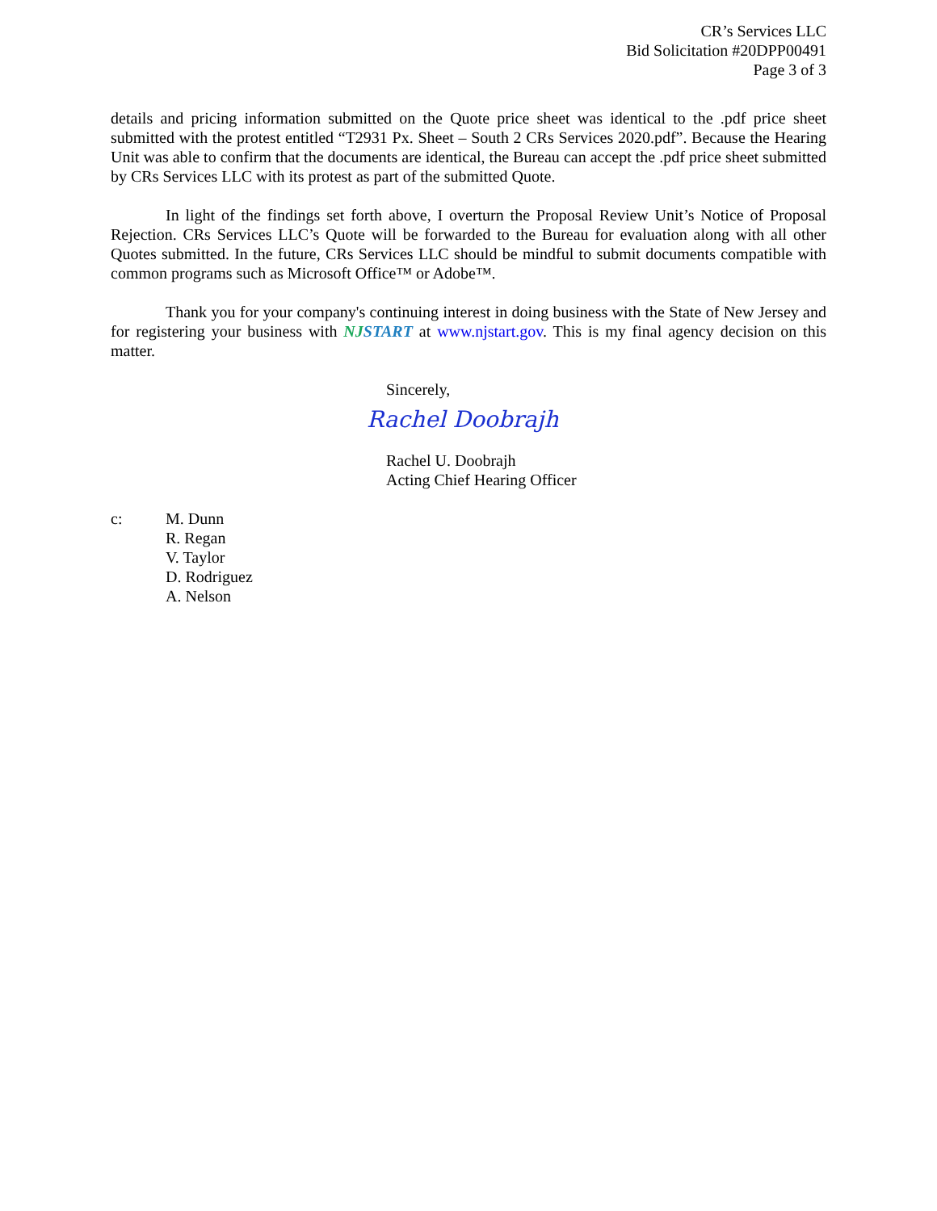CR’s Services LLC
Bid Solicitation #20DPP00491
Page 3 of 3
details and pricing information submitted on the Quote price sheet was identical to the .pdf price sheet submitted with the protest entitled “T2931 Px. Sheet – South 2 CRs Services 2020.pdf”. Because the Hearing Unit was able to confirm that the documents are identical, the Bureau can accept the .pdf price sheet submitted by CRs Services LLC with its protest as part of the submitted Quote.
In light of the findings set forth above, I overturn the Proposal Review Unit’s Notice of Proposal Rejection. CRs Services LLC’s Quote will be forwarded to the Bureau for evaluation along with all other Quotes submitted. In the future, CRs Services LLC should be mindful to submit documents compatible with common programs such as Microsoft Office™ or Adobe™.
Thank you for your company's continuing interest in doing business with the State of New Jersey and for registering your business with NJSTART at www.njstart.gov. This is my final agency decision on this matter.
Sincerely,
Rachel Doobrajh
Rachel U. Doobrajh
Acting Chief Hearing Officer
c: M. Dunn
R. Regan
V. Taylor
D. Rodriguez
A. Nelson